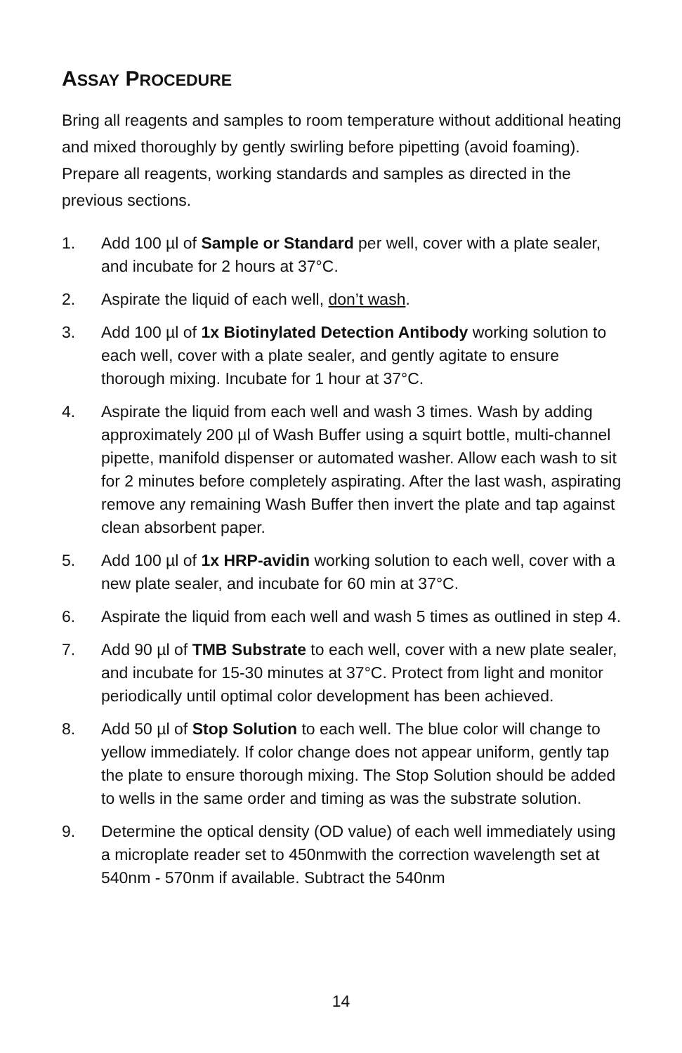ASSAY PROCEDURE
Bring all reagents and samples to room temperature without additional heating and mixed thoroughly by gently swirling before pipetting (avoid foaming). Prepare all reagents, working standards and samples as directed in the previous sections.
1. Add 100 µl of Sample or Standard per well, cover with a plate sealer, and incubate for 2 hours at 37°C.
2. Aspirate the liquid of each well, don’t wash.
3. Add 100 µl of 1x Biotinylated Detection Antibody working solution to each well, cover with a plate sealer, and gently agitate to ensure thorough mixing. Incubate for 1 hour at 37°C.
4. Aspirate the liquid from each well and wash 3 times. Wash by adding approximately 200 µl of Wash Buffer using a squirt bottle, multi-channel pipette, manifold dispenser or automated washer. Allow each wash to sit for 2 minutes before completely aspirating. After the last wash, aspirating remove any remaining Wash Buffer then invert the plate and tap against clean absorbent paper.
5. Add 100 µl of 1x HRP-avidin working solution to each well, cover with a new plate sealer, and incubate for 60 min at 37°C.
6. Aspirate the liquid from each well and wash 5 times as outlined in step 4.
7. Add 90 µl of TMB Substrate to each well, cover with a new plate sealer, and incubate for 15-30 minutes at 37°C. Protect from light and monitor periodically until optimal color development has been achieved.
8. Add 50 µl of Stop Solution to each well. The blue color will change to yellow immediately. If color change does not appear uniform, gently tap the plate to ensure thorough mixing. The Stop Solution should be added to wells in the same order and timing as was the substrate solution.
9. Determine the optical density (OD value) of each well immediately using a microplate reader set to 450nmwith the correction wavelength set at 540nm - 570nm if available. Subtract the 540nm
14